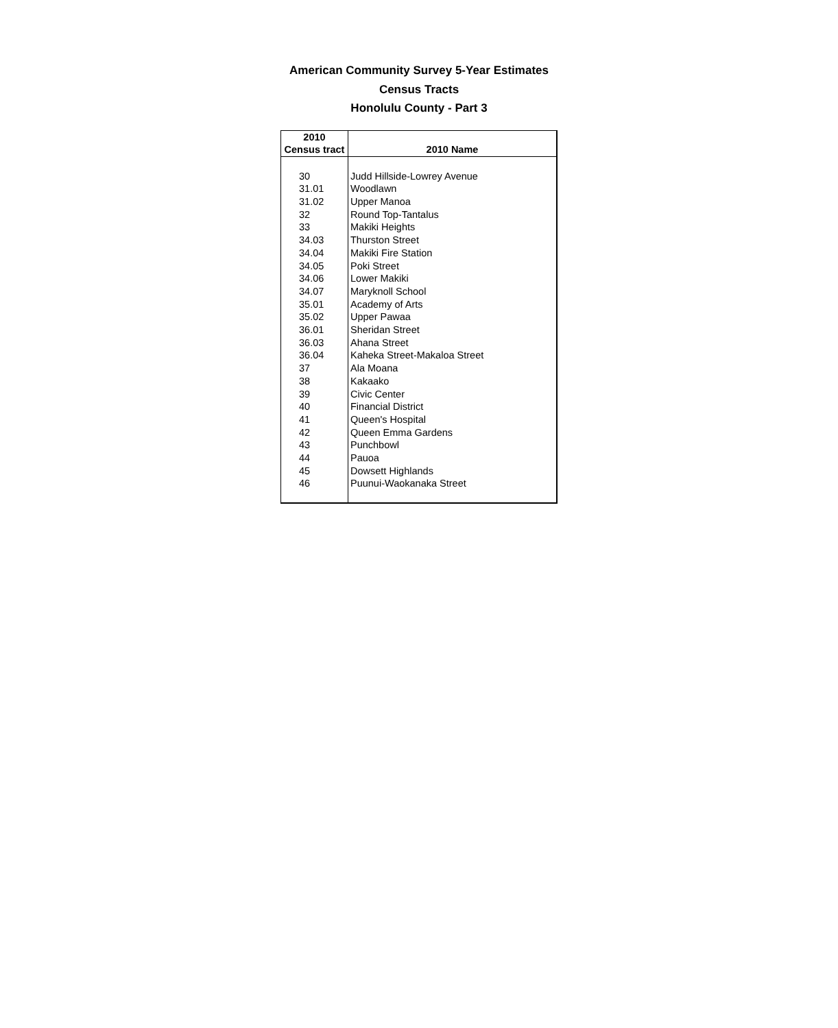American Community Survey 5-Year Estimates
Census Tracts
Honolulu County - Part 3
| 2010 | |
| --- | --- |
| Census tract | 2010 Name |
| 30 | Judd Hillside-Lowrey Avenue |
| 31.01 | Woodlawn |
| 31.02 | Upper Manoa |
| 32 | Round Top-Tantalus |
| 33 | Makiki Heights |
| 34.03 | Thurston Street |
| 34.04 | Makiki Fire Station |
| 34.05 | Poki Street |
| 34.06 | Lower Makiki |
| 34.07 | Maryknoll School |
| 35.01 | Academy of Arts |
| 35.02 | Upper Pawaa |
| 36.01 | Sheridan Street |
| 36.03 | Ahana Street |
| 36.04 | Kaheka Street-Makaloa Street |
| 37 | Ala Moana |
| 38 | Kakaako |
| 39 | Civic Center |
| 40 | Financial District |
| 41 | Queen's Hospital |
| 42 | Queen Emma Gardens |
| 43 | Punchbowl |
| 44 | Pauoa |
| 45 | Dowsett Highlands |
| 46 | Puunui-Waokanaka Street |